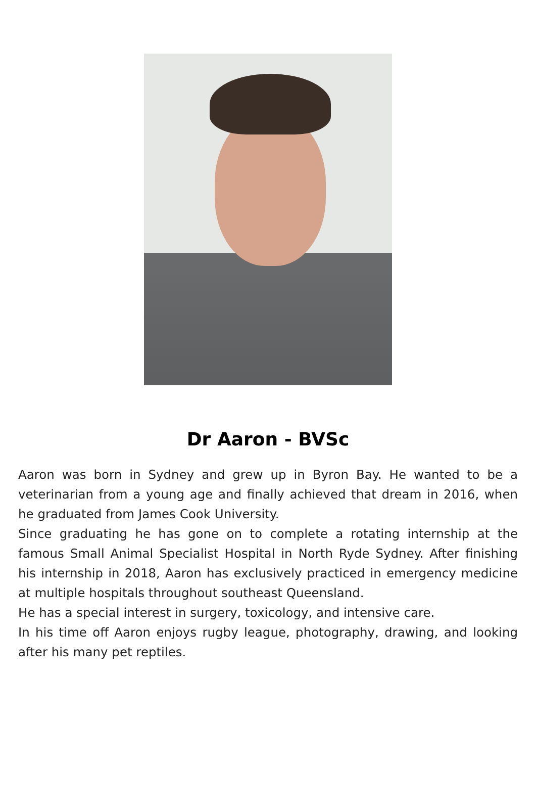Dr Aaron - BVSc
Aaron was born in Sydney and grew up in Byron Bay. He wanted to be a veterinarian from a young age and finally achieved that dream in 2016, when he graduated from James Cook University.
Since graduating he has gone on to complete a rotating internship at the famous Small Animal Specialist Hospital in North Ryde Sydney. After finishing his internship in 2018, Aaron has exclusively practiced in emergency medicine at multiple hospitals throughout southeast Queensland.
He has a special interest in surgery, toxicology, and intensive care.
In his time off Aaron enjoys rugby league, photography, drawing, and looking after his many pet reptiles.